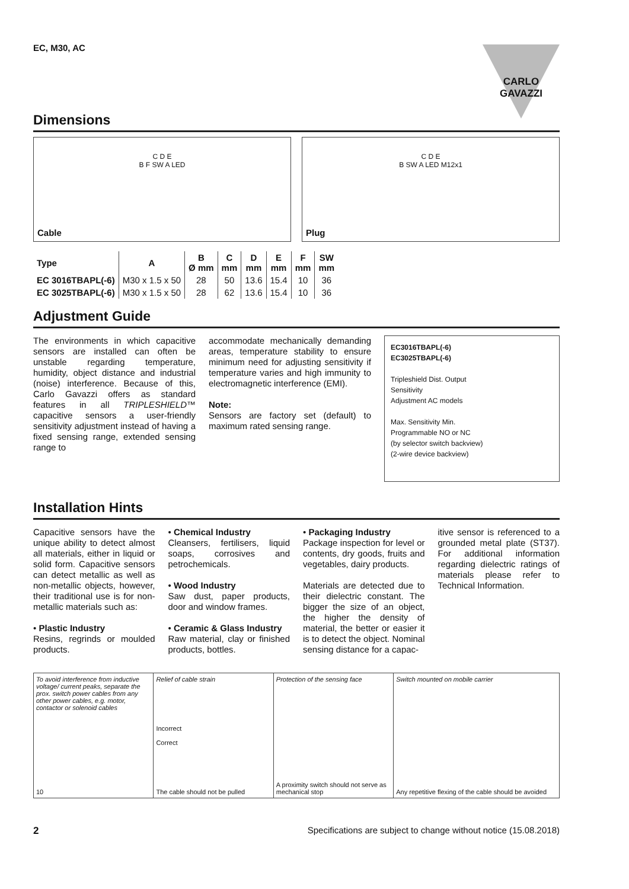CARLO GAVAZZI
EC, M30, AC
Dimensions
C D E
B F SW A LED
Cable
C D E
B SW A LED M12x1
Plug
| Type | A | B Ø mm | C mm | D mm | E mm | F mm | SW mm |
| --- | --- | --- | --- | --- | --- | --- | --- |
| EC 3016TBAPL(-6) | M30 x 1.5 x 50 | 28 | 50 | 13.6 | 15.4 | 10 | 36 |
| EC 3025TBAPL(-6) | M30 x 1.5 x 50 | 28 | 62 | 13.6 | 15.4 | 10 | 36 |
Adjustment Guide
The environments in which capacitive sensors are installed can often be unstable regarding temperature, humidity, object distance and industrial (noise) interference. Because of this, Carlo Gavazzi offers as standard features in all TRIPLESHIELD™ capacitive sensors a user-friendly sensitivity adjustment instead of having a fixed sensing range, extended sensing range to
accommodate mechanically demanding areas, temperature stability to ensure minimum need for adjusting sensitivity if temperature varies and high immunity to electromagnetic interference (EMI).
Note:
Sensors are factory set (default) to maximum rated sensing range.
EC3016TBAPL(-6)
EC3025TBAPL(-6)
Tripleshield Dist. Output
Sensitivity
Adjustment AC models
Max. Sensitivity Min.
Programmable NO or NC
(by selector switch backview)
(2-wire device backview)
Installation Hints
Capacitive sensors have the unique ability to detect almost all materials, either in liquid or solid form. Capacitive sensors can detect metallic as well as non-metallic objects, however, their traditional use is for non-metallic materials such as:
• Plastic Industry
Resins, regrinds or moulded products.
• Chemical Industry
Cleansers, fertilisers, liquid soaps, corrosives and petrochemicals.
• Wood Industry
Saw dust, paper products, door and window frames.
• Ceramic & Glass Industry
Raw material, clay or finished products, bottles.
• Packaging Industry
Package inspection for level or contents, dry goods, fruits and vegetables, dairy products.
Materials are detected due to their dielectric constant. The bigger the size of an object, the higher the density of material, the better or easier it is to detect the object. Nominal sensing distance for a capac-
itive sensor is referenced to a grounded metal plate (ST37). For additional information regarding dielectric ratings of materials please refer to Technical Information.
To avoid interference from inductive voltage/ current peaks, separate the prox. switch power cables from any other power cables, e.g. motor, contactor or solenoid cables
10
Relief of cable strain
Incorrect
Correct
The cable should not be pulled
Protection of the sensing face
A proximity switch should not serve as mechanical stop
Switch mounted on mobile carrier
Any repetitive flexing of the cable should be avoided
2 Specifications are subject to change without notice (15.08.2018)